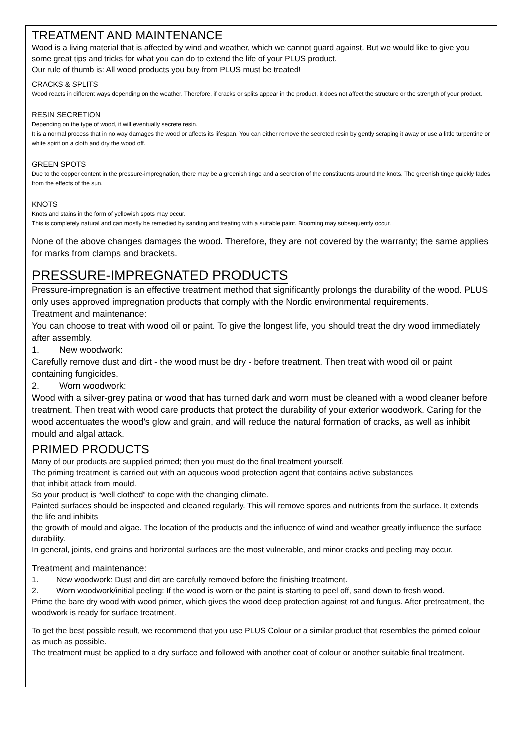TREATMENT AND MAINTENANCE
Wood is a living material that is affected by wind and weather, which we cannot guard against. But we would like to give you some great tips and tricks for what you can do to extend the life of your PLUS product.
Our rule of thumb is: All wood products you buy from PLUS must be treated!
CRACKS & SPLITS
Wood reacts in different ways depending on the weather. Therefore, if cracks or splits appear in the product, it does not affect the structure or the strength of your product.
RESIN SECRETION
Depending on the type of wood, it will eventually secrete resin.
It is a normal process that in no way damages the wood or affects its lifespan. You can either remove the secreted resin by gently scraping it away or use a little turpentine or white spirit on a cloth and dry the wood off.
GREEN SPOTS
Due to the copper content in the pressure-impregnation, there may be a greenish tinge and a secretion of the constituents around the knots. The greenish tinge quickly fades from the effects of the sun.
KNOTS
Knots and stains in the form of yellowish spots may occur.
This is completely natural and can mostly be remedied by sanding and treating with a suitable paint. Blooming may subsequently occur.
None of the above changes damages the wood. Therefore, they are not covered by the warranty; the same applies for marks from clamps and brackets.
PRESSURE-IMPREGNATED PRODUCTS
Pressure-impregnation is an effective treatment method that significantly prolongs the durability of the wood. PLUS only uses approved impregnation products that comply with the Nordic environmental requirements.
Treatment and maintenance:
You can choose to treat with wood oil or paint. To give the longest life, you should treat the dry wood immediately after assembly.
1. New woodwork:
Carefully remove dust and dirt - the wood must be dry - before treatment. Then treat with wood oil or paint containing fungicides.
2. Worn woodwork:
Wood with a silver-grey patina or wood that has turned dark and worn must be cleaned with a wood cleaner before treatment. Then treat with wood care products that protect the durability of your exterior woodwork. Caring for the wood accentuates the wood’s glow and grain, and will reduce the natural formation of cracks, as well as inhibit mould and algal attack.
PRIMED PRODUCTS
Many of our products are supplied primed; then you must do the final treatment yourself.
The priming treatment is carried out with an aqueous wood protection agent that contains active substances
that inhibit attack from mould.
So your product is “well clothed” to cope with the changing climate.
Painted surfaces should be inspected and cleaned regularly. This will remove spores and nutrients from the surface. It extends the life and inhibits
the growth of mould and algae. The location of the products and the influence of wind and weather greatly influence the surface durability.
In general, joints, end grains and horizontal surfaces are the most vulnerable, and minor cracks and peeling may occur.
Treatment and maintenance:
1. New woodwork: Dust and dirt are carefully removed before the finishing treatment.
2. Worn woodwork/initial peeling: If the wood is worn or the paint is starting to peel off, sand down to fresh wood.
Prime the bare dry wood with wood primer, which gives the wood deep protection against rot and fungus. After pretreatment, the woodwork is ready for surface treatment.
To get the best possible result, we recommend that you use PLUS Colour or a similar product that resembles the primed colour as much as possible.
The treatment must be applied to a dry surface and followed with another coat of colour or another suitable final treatment.